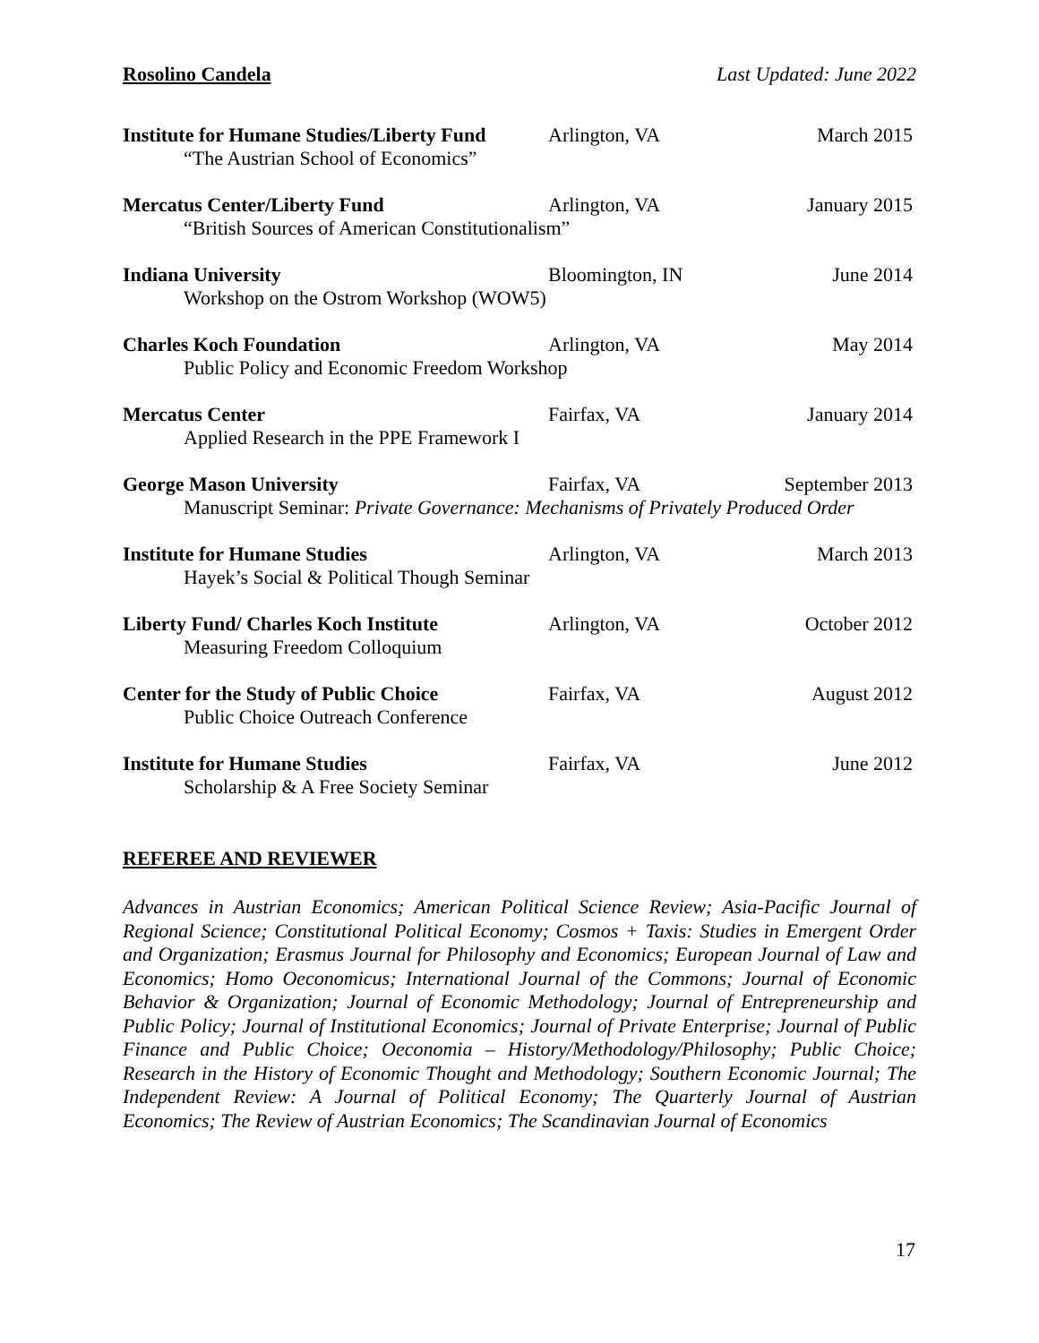Rosolino Candela Last Updated: June 2022
Institute for Humane Studies/Liberty Fund Arlington, VA March 2015
“The Austrian School of Economics”
Mercatus Center/Liberty Fund Arlington, VA January 2015
“British Sources of American Constitutionalism”
Indiana University Bloomington, IN June 2014
Workshop on the Ostrom Workshop (WOW5)
Charles Koch Foundation Arlington, VA May 2014
Public Policy and Economic Freedom Workshop
Mercatus Center Fairfax, VA January 2014
Applied Research in the PPE Framework I
George Mason University Fairfax, VA September 2013
Manuscript Seminar: Private Governance: Mechanisms of Privately Produced Order
Institute for Humane Studies Arlington, VA March 2013
Hayek’s Social & Political Though Seminar
Liberty Fund/ Charles Koch Institute Arlington, VA October 2012
Measuring Freedom Colloquium
Center for the Study of Public Choice Fairfax, VA August 2012
Public Choice Outreach Conference
Institute for Humane Studies Fairfax, VA June 2012
Scholarship & A Free Society Seminar
REFEREE AND REVIEWER
Advances in Austrian Economics; American Political Science Review; Asia-Pacific Journal of Regional Science; Constitutional Political Economy; Cosmos + Taxis: Studies in Emergent Order and Organization; Erasmus Journal for Philosophy and Economics; European Journal of Law and Economics; Homo Oeconomicus; International Journal of the Commons; Journal of Economic Behavior & Organization; Journal of Economic Methodology; Journal of Entrepreneurship and Public Policy; Journal of Institutional Economics; Journal of Private Enterprise; Journal of Public Finance and Public Choice; Oeconomia – History/Methodology/Philosophy; Public Choice; Research in the History of Economic Thought and Methodology; Southern Economic Journal; The Independent Review: A Journal of Political Economy; The Quarterly Journal of Austrian Economics; The Review of Austrian Economics; The Scandinavian Journal of Economics
17